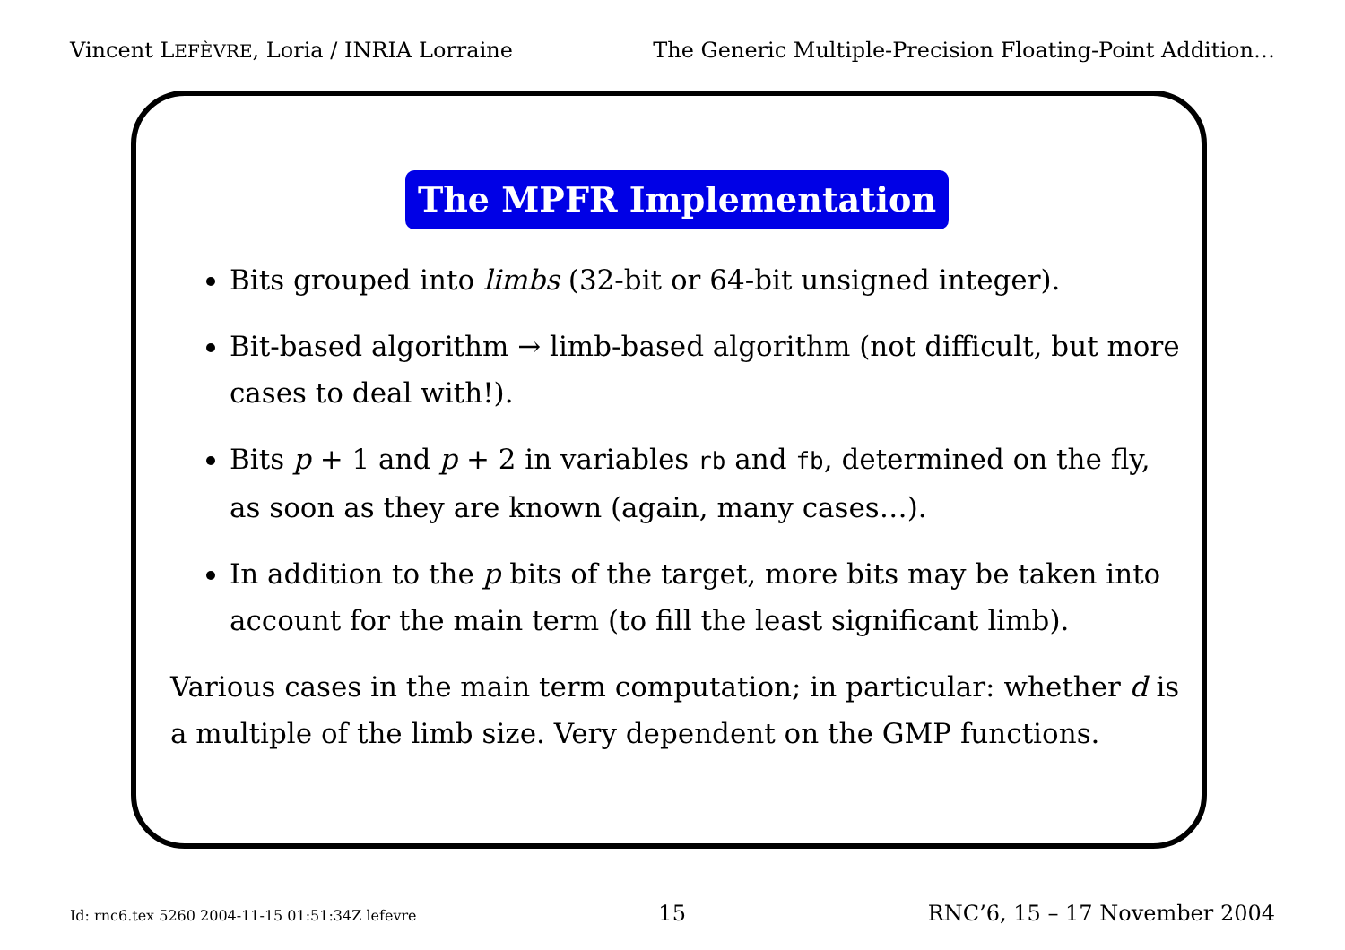Vincent LEFÈVRE, Loria / INRIA Lorraine The Generic Multiple-Precision Floating-Point Addition…
The MPFR Implementation
Bits grouped into limbs (32-bit or 64-bit unsigned integer).
Bit-based algorithm → limb-based algorithm (not difficult, but more cases to deal with!).
Bits p + 1 and p + 2 in variables rb and fb, determined on the fly, as soon as they are known (again, many cases…).
In addition to the p bits of the target, more bits may be taken into account for the main term (to fill the least significant limb).
Various cases in the main term computation; in particular: whether d is a multiple of the limb size. Very dependent on the GMP functions.
Id: rnc6.tex 5260 2004-11-15 01:51:34Z lefevre 15 RNC’6, 15 – 17 November 2004